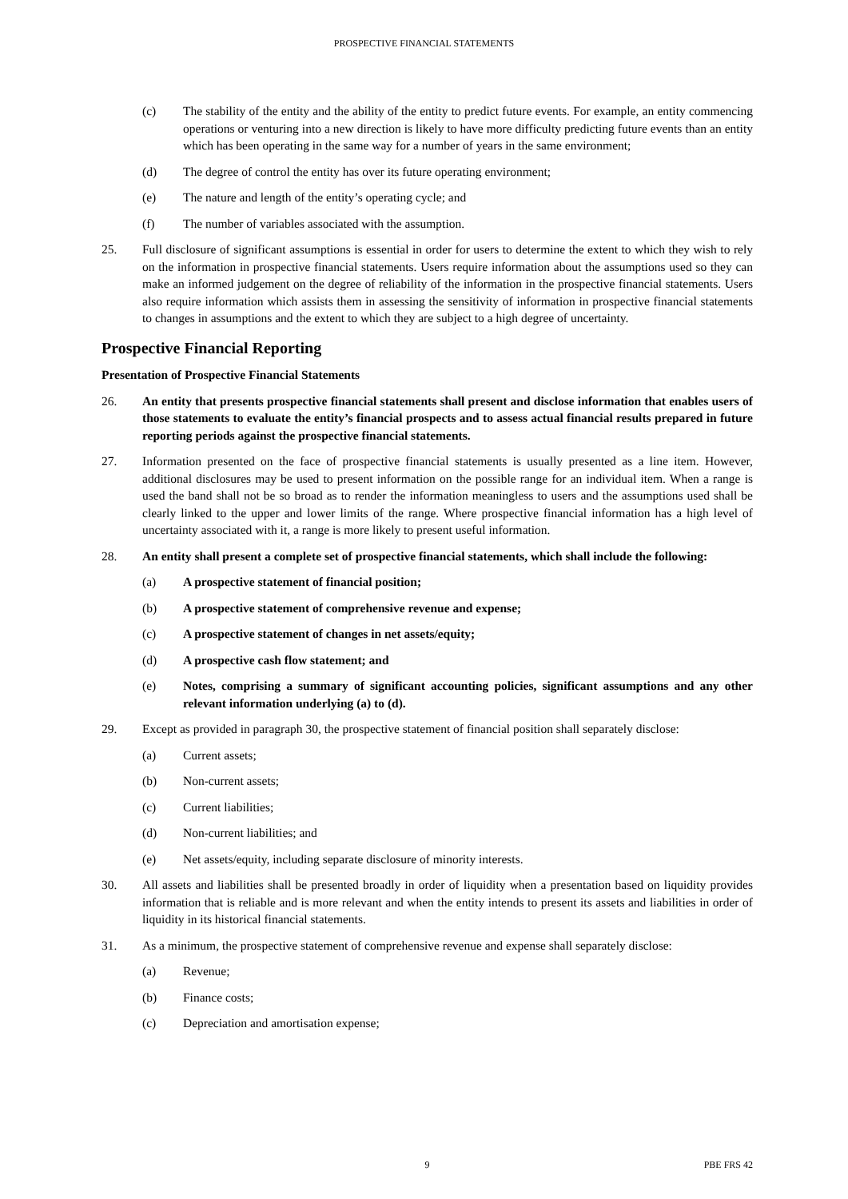PROSPECTIVE FINANCIAL STATEMENTS
(c) The stability of the entity and the ability of the entity to predict future events. For example, an entity commencing operations or venturing into a new direction is likely to have more difficulty predicting future events than an entity which has been operating in the same way for a number of years in the same environment;
(d) The degree of control the entity has over its future operating environment;
(e) The nature and length of the entity’s operating cycle; and
(f) The number of variables associated with the assumption.
25. Full disclosure of significant assumptions is essential in order for users to determine the extent to which they wish to rely on the information in prospective financial statements. Users require information about the assumptions used so they can make an informed judgement on the degree of reliability of the information in the prospective financial statements. Users also require information which assists them in assessing the sensitivity of information in prospective financial statements to changes in assumptions and the extent to which they are subject to a high degree of uncertainty.
Prospective Financial Reporting
Presentation of Prospective Financial Statements
26. An entity that presents prospective financial statements shall present and disclose information that enables users of those statements to evaluate the entity’s financial prospects and to assess actual financial results prepared in future reporting periods against the prospective financial statements.
27. Information presented on the face of prospective financial statements is usually presented as a line item. However, additional disclosures may be used to present information on the possible range for an individual item. When a range is used the band shall not be so broad as to render the information meaningless to users and the assumptions used shall be clearly linked to the upper and lower limits of the range. Where prospective financial information has a high level of uncertainty associated with it, a range is more likely to present useful information.
28. An entity shall present a complete set of prospective financial statements, which shall include the following:
(a) A prospective statement of financial position;
(b) A prospective statement of comprehensive revenue and expense;
(c) A prospective statement of changes in net assets/equity;
(d) A prospective cash flow statement; and
(e) Notes, comprising a summary of significant accounting policies, significant assumptions and any other relevant information underlying (a) to (d).
29. Except as provided in paragraph 30, the prospective statement of financial position shall separately disclose:
(a) Current assets;
(b) Non-current assets;
(c) Current liabilities;
(d) Non-current liabilities; and
(e) Net assets/equity, including separate disclosure of minority interests.
30. All assets and liabilities shall be presented broadly in order of liquidity when a presentation based on liquidity provides information that is reliable and is more relevant and when the entity intends to present its assets and liabilities in order of liquidity in its historical financial statements.
31. As a minimum, the prospective statement of comprehensive revenue and expense shall separately disclose:
(a) Revenue;
(b) Finance costs;
(c) Depreciation and amortisation expense;
9 PBE FRS 42